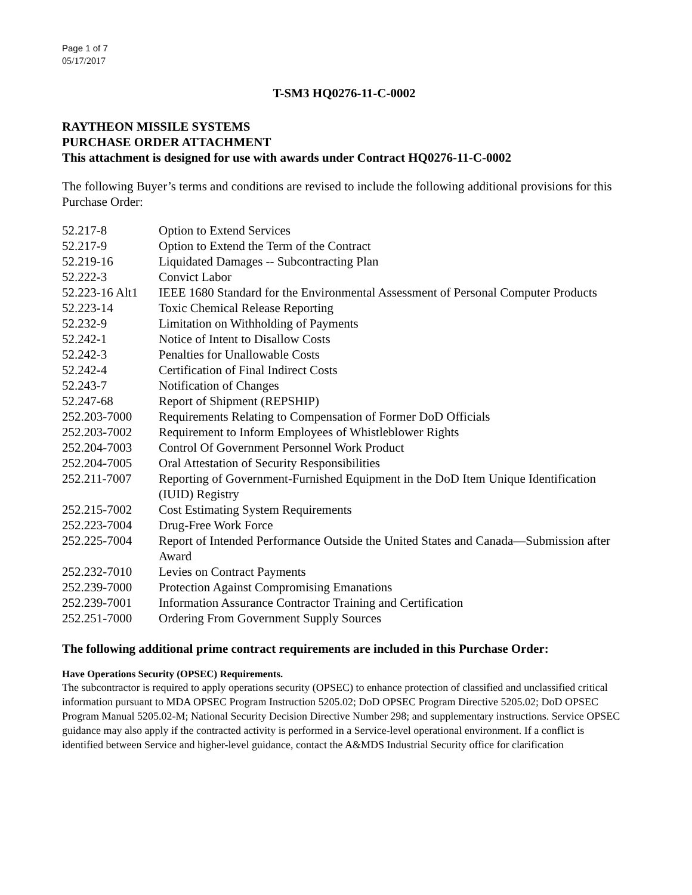Page 1 of 7
05/17/2017
T-SM3 HQ0276-11-C-0002
RAYTHEON MISSILE SYSTEMS
PURCHASE ORDER ATTACHMENT
This attachment is designed for use with awards under Contract HQ0276-11-C-0002
The following Buyer’s terms and conditions are revised to include the following additional provisions for this Purchase Order:
| 52.217-8 | Option to Extend Services |
| 52.217-9 | Option to Extend the Term of the Contract |
| 52.219-16 | Liquidated Damages -- Subcontracting Plan |
| 52.222-3 | Convict Labor |
| 52.223-16 Alt1 | IEEE 1680 Standard for the Environmental Assessment of Personal Computer Products |
| 52.223-14 | Toxic Chemical Release Reporting |
| 52.232-9 | Limitation on Withholding of Payments |
| 52.242-1 | Notice of Intent to Disallow Costs |
| 52.242-3 | Penalties for Unallowable Costs |
| 52.242-4 | Certification of Final Indirect Costs |
| 52.243-7 | Notification of Changes |
| 52.247-68 | Report of Shipment (REPSHIP) |
| 252.203-7000 | Requirements Relating to Compensation of Former DoD Officials |
| 252.203-7002 | Requirement to Inform Employees of Whistleblower Rights |
| 252.204-7003 | Control Of Government Personnel Work Product |
| 252.204-7005 | Oral Attestation of Security Responsibilities |
| 252.211-7007 | Reporting of Government-Furnished Equipment in the DoD Item Unique Identification (IUID) Registry |
| 252.215-7002 | Cost Estimating System Requirements |
| 252.223-7004 | Drug-Free Work Force |
| 252.225-7004 | Report of Intended Performance Outside the United States and Canada—Submission after Award |
| 252.232-7010 | Levies on Contract Payments |
| 252.239-7000 | Protection Against Compromising Emanations |
| 252.239-7001 | Information Assurance Contractor Training and Certification |
| 252.251-7000 | Ordering From Government Supply Sources |
The following additional prime contract requirements are included in this Purchase Order:
Have Operations Security (OPSEC) Requirements.
The subcontractor is required to apply operations security (OPSEC) to enhance protection of classified and unclassified critical information pursuant to MDA OPSEC Program Instruction 5205.02; DoD OPSEC Program Directive 5205.02; DoD OPSEC Program Manual 5205.02-M; National Security Decision Directive Number 298; and supplementary instructions. Service OPSEC guidance may also apply if the contracted activity is performed in a Service-level operational environment. If a conflict is identified between Service and higher-level guidance, contact the A&MDS Industrial Security office for clarification